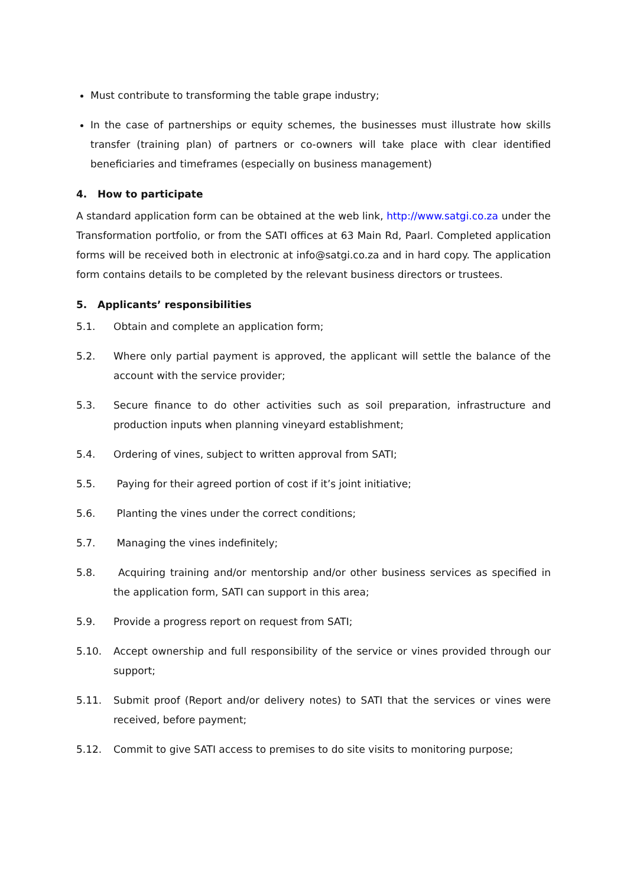Must contribute to transforming the table grape industry;
In the case of partnerships or equity schemes, the businesses must illustrate how skills transfer (training plan) of partners or co-owners will take place with clear identified beneficiaries and timeframes (especially on business management)
4. How to participate
A standard application form can be obtained at the web link, http://www.satgi.co.za under the Transformation portfolio, or from the SATI offices at 63 Main Rd, Paarl. Completed application forms will be received both in electronic at info@satgi.co.za and in hard copy. The application form contains details to be completed by the relevant business directors or trustees.
5. Applicants’ responsibilities
5.1. Obtain and complete an application form;
5.2. Where only partial payment is approved, the applicant will settle the balance of the account with the service provider;
5.3. Secure finance to do other activities such as soil preparation, infrastructure and production inputs when planning vineyard establishment;
5.4. Ordering of vines, subject to written approval from SATI;
5.5. Paying for their agreed portion of cost if it’s joint initiative;
5.6. Planting the vines under the correct conditions;
5.7. Managing the vines indefinitely;
5.8. Acquiring training and/or mentorship and/or other business services as specified in the application form, SATI can support in this area;
5.9. Provide a progress report on request from SATI;
5.10. Accept ownership and full responsibility of the service or vines provided through our support;
5.11. Submit proof (Report and/or delivery notes) to SATI that the services or vines were received, before payment;
5.12. Commit to give SATI access to premises to do site visits to monitoring purpose;